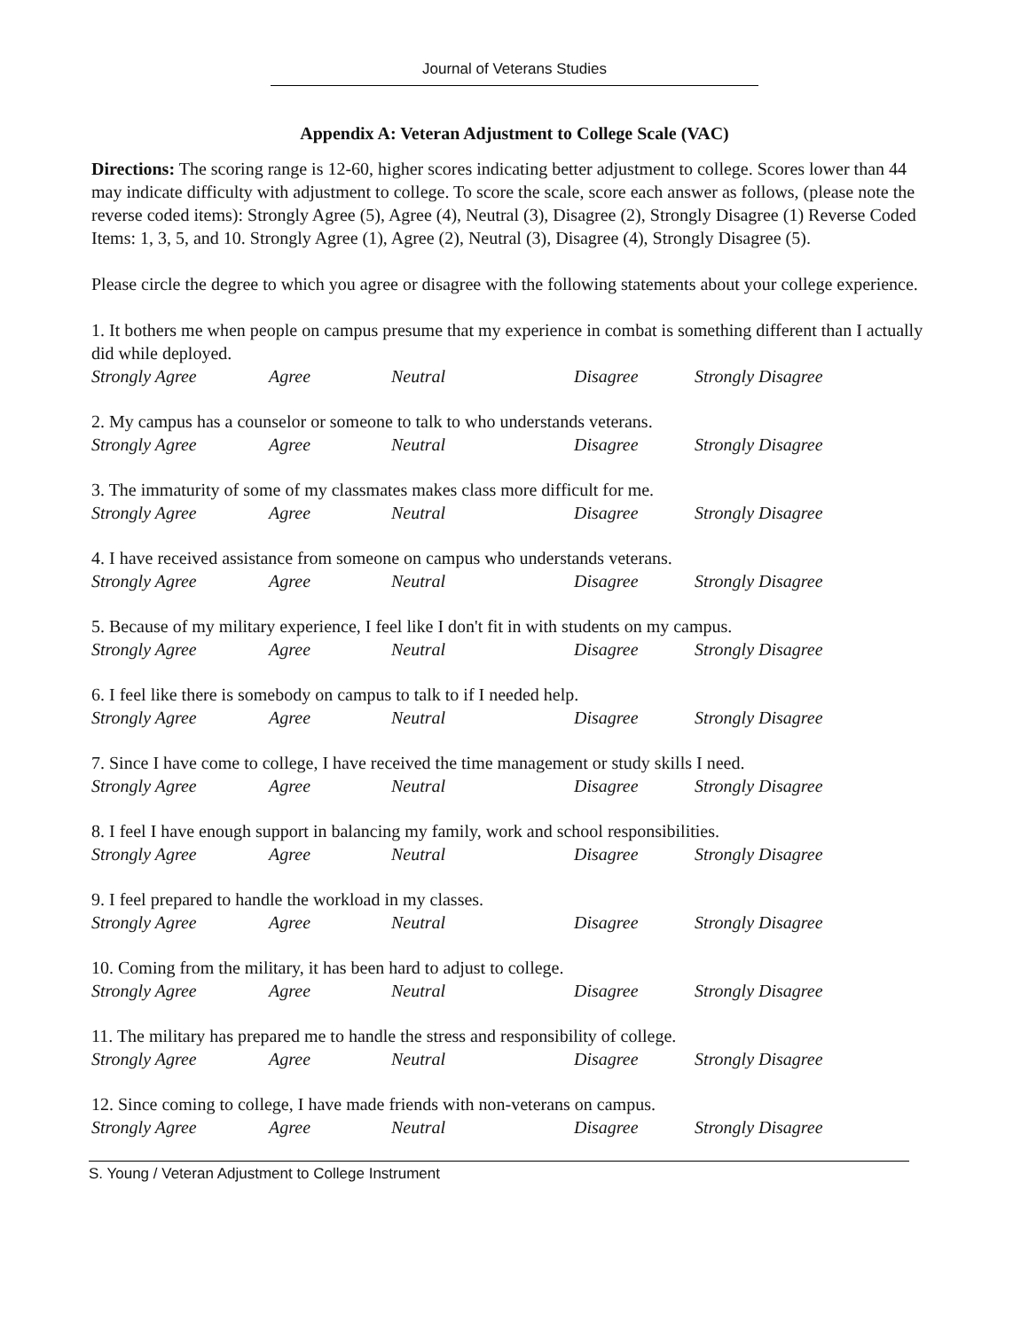Journal of Veterans Studies
Appendix A: Veteran Adjustment to College Scale (VAC)
Directions: The scoring range is 12-60, higher scores indicating better adjustment to college. Scores lower than 44 may indicate difficulty with adjustment to college. To score the scale, score each answer as follows, (please note the reverse coded items): Strongly Agree (5), Agree (4), Neutral (3), Disagree (2), Strongly Disagree (1) Reverse Coded Items: 1, 3, 5, and 10. Strongly Agree (1), Agree (2), Neutral (3), Disagree (4), Strongly Disagree (5).
Please circle the degree to which you agree or disagree with the following statements about your college experience.
1. It bothers me when people on campus presume that my experience in combat is something different than I actually did while deployed.
Strongly Agree Agree Neutral Disagree Strongly Disagree
2. My campus has a counselor or someone to talk to who understands veterans.
Strongly Agree Agree Neutral Disagree Strongly Disagree
3. The immaturity of some of my classmates makes class more difficult for me.
Strongly Agree Agree Neutral Disagree Strongly Disagree
4. I have received assistance from someone on campus who understands veterans.
Strongly Agree Agree Neutral Disagree Strongly Disagree
5. Because of my military experience, I feel like I don't fit in with students on my campus.
Strongly Agree Agree Neutral Disagree Strongly Disagree
6. I feel like there is somebody on campus to talk to if I needed help.
Strongly Agree Agree Neutral Disagree Strongly Disagree
7. Since I have come to college, I have received the time management or study skills I need.
Strongly Agree Agree Neutral Disagree Strongly Disagree
8. I feel I have enough support in balancing my family, work and school responsibilities.
Strongly Agree Agree Neutral Disagree Strongly Disagree
9. I feel prepared to handle the workload in my classes.
Strongly Agree Agree Neutral Disagree Strongly Disagree
10. Coming from the military, it has been hard to adjust to college.
Strongly Agree Agree Neutral Disagree Strongly Disagree
11. The military has prepared me to handle the stress and responsibility of college.
Strongly Agree Agree Neutral Disagree Strongly Disagree
12. Since coming to college, I have made friends with non-veterans on campus.
Strongly Agree Agree Neutral Disagree Strongly Disagree
S. Young / Veteran Adjustment to College Instrument